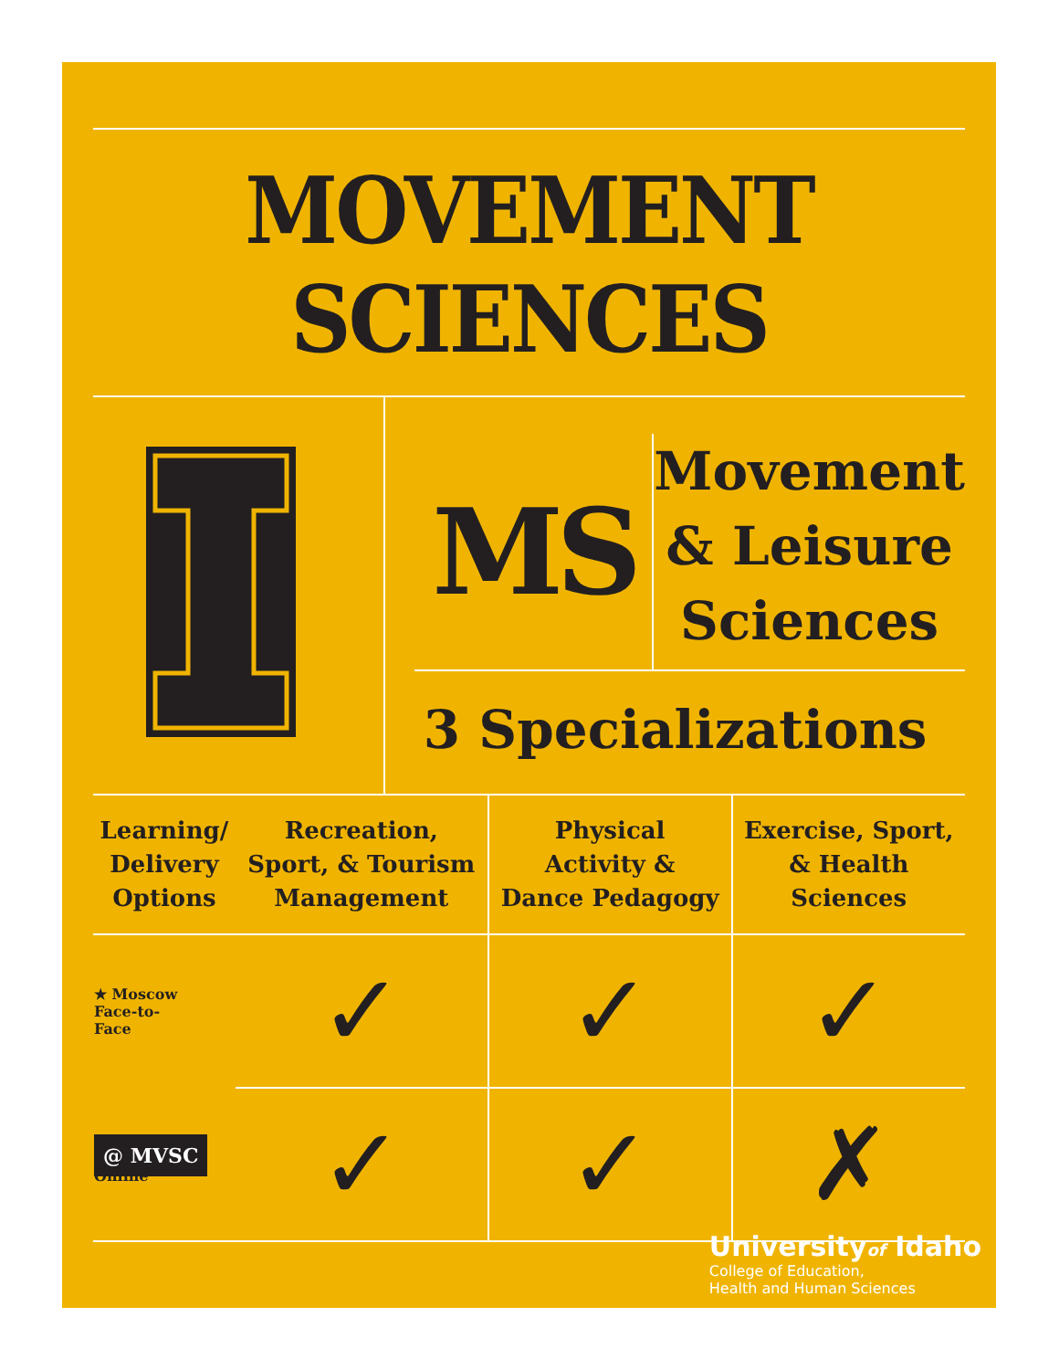MOVEMENT SCIENCES
MS
Movement
& Leisure
Sciences
3 Specializations
| Learning/ Delivery Options | Recreation, Sport, & Tourism Management | Physical Activity & Dance Pedagogy | Exercise, Sport, & Health Sciences |
| --- | --- | --- | --- |
| ★ Moscow Face-to- Face | ✓ | ✓ | ✓ |
| @ MVSC Online | ✓ | ✓ | ✗ |
Universityof Idaho
College of Education,
Health and Human Sciences